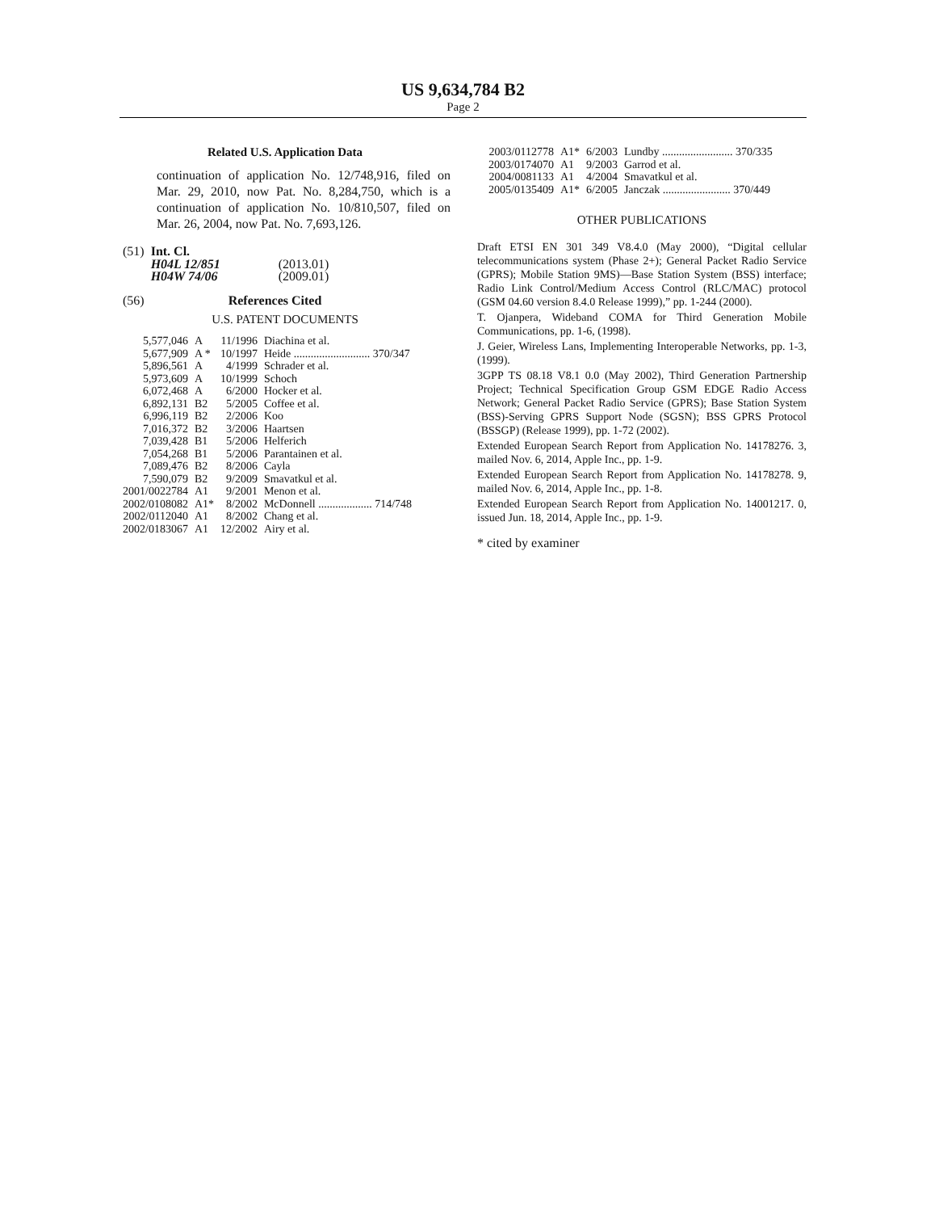US 9,634,784 B2
Page 2
Related U.S. Application Data
continuation of application No. 12/748,916, filed on Mar. 29, 2010, now Pat. No. 8,284,750, which is a continuation of application No. 10/810,507, filed on Mar. 26, 2004, now Pat. No. 7,693,126.
| (51) | Int. Cl. | |
| | H04L 12/851 | (2013.01) |
| | H04W 74/06 | (2009.01) |
| (56) | References Cited | |
U.S. PATENT DOCUMENTS
| 5,577,046 | A | 11/1996 | Diachina et al. | |
| 5,677,909 | A * | 10/1997 | Heide ........................... 370/347 | |
| 5,896,561 | A | 4/1999 | Schrader et al. | |
| 5,973,609 | A | 10/1999 | Schoch | |
| 6,072,468 | A | 6/2000 | Hocker et al. | |
| 6,892,131 | B2 | 5/2005 | Coffee et al. | |
| 6,996,119 | B2 | 2/2006 | Koo | |
| 7,016,372 | B2 | 3/2006 | Haartsen | |
| 7,039,428 | B1 | 5/2006 | Helferich | |
| 7,054,268 | B1 | 5/2006 | Parantainen et al. | |
| 7,089,476 | B2 | 8/2006 | Cayla | |
| 7,590,079 | B2 | 9/2009 | Smavatkul et al. | |
| 2001/0022784 | A1 | 9/2001 | Menon et al. | |
| 2002/0108082 | A1* | 8/2002 | McDonnell ................... 714/748 | |
| 2002/0112040 | A1 | 8/2002 | Chang et al. | |
| 2002/0183067 | A1 | 12/2002 | Airy et al. | |
| 2003/0112778 | A1* | 6/2003 | Lundby ......................... 370/335 |
| 2003/0174070 | A1 | 9/2003 | Garrod et al. |
| 2004/0081133 | A1 | 4/2004 | Smavatkul et al. |
| 2005/0135409 | A1* | 6/2005 | Janczak ........................ 370/449 |
OTHER PUBLICATIONS
Draft ETSI EN 301 349 V8.4.0 (May 2000), “Digital cellular telecommunications system (Phase 2+); General Packet Radio Service (GPRS); Mobile Station 9MS)—Base Station System (BSS) interface; Radio Link Control/Medium Access Control (RLC/MAC) protocol (GSM 04.60 version 8.4.0 Release 1999),” pp. 1-244 (2000).
T. Ojanpera, Wideband COMA for Third Generation Mobile Communications, pp. 1-6, (1998).
J. Geier, Wireless Lans, Implementing Interoperable Networks, pp. 1-3, (1999).
3GPP TS 08.18 V8.1 0.0 (May 2002), Third Generation Partnership Project; Technical Specification Group GSM EDGE Radio Access Network; General Packet Radio Service (GPRS); Base Station System (BSS)-Serving GPRS Support Node (SGSN); BSS GPRS Protocol (BSSGP) (Release 1999), pp. 1-72 (2002).
Extended European Search Report from Application No. 14178276. 3, mailed Nov. 6, 2014, Apple Inc., pp. 1-9.
Extended European Search Report from Application No. 14178278. 9, mailed Nov. 6, 2014, Apple Inc., pp. 1-8.
Extended European Search Report from Application No. 14001217. 0, issued Jun. 18, 2014, Apple Inc., pp. 1-9.
* cited by examiner